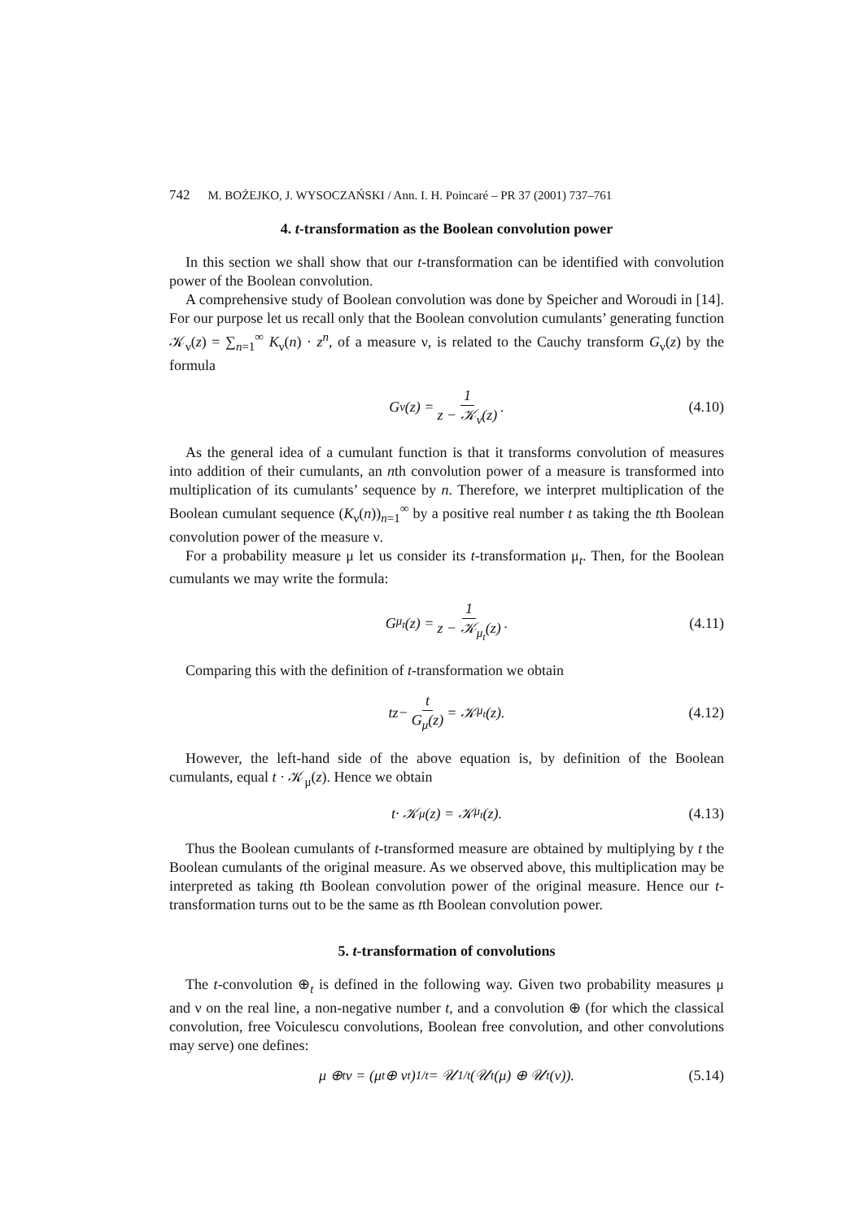742 M. BOŻEJKO, J. WYSOCZAŃSKI / Ann. I. H. Poincaré – PR 37 (2001) 737–761
4. t-transformation as the Boolean convolution power
In this section we shall show that our t-transformation can be identified with convolution power of the Boolean convolution.
A comprehensive study of Boolean convolution was done by Speicher and Woroudi in [14]. For our purpose let us recall only that the Boolean convolution cumulants’ generating function 𝒦<sub>ν</sub>(z) = ∑<sub>n=1</sub><sup>∞</sup> K<sub>ν</sub>(n) · z<sup>n</sup>, of a measure ν, is related to the Cauchy transform G<sub>ν</sub>(z) by the formula
G<sub>ν</sub>(z) = 1 z − 𝒦<sub>ν</sub>(z). (4.10)
As the general idea of a cumulant function is that it transforms convolution of measures into addition of their cumulants, an nth convolution power of a measure is transformed into multiplication of its cumulants’ sequence by n. Therefore, we interpret multiplication of the Boolean cumulant sequence (K<sub>ν</sub>(n))<sub>n=1</sub><sup>∞</sup> by a positive real number t as taking the tth Boolean convolution power of the measure ν.
For a probability measure μ let us consider its t-transformation μ<sub>t</sub>. Then, for the Boolean cumulants we may write the formula:
G<sub>μ<sub>t</sub></sub>(z) = 1 z − 𝒦<sub>μ<sub>t</sub></sub>(z). (4.11)
Comparing this with the definition of t-transformation we obtain
tz − t G<sub>μ</sub>(z) = 𝒦<sub>μ<sub>t</sub></sub>(z). (4.12)
However, the left-hand side of the above equation is, by definition of the Boolean cumulants, equal t · 𝒦<sub>μ</sub>(z). Hence we obtain
t · 𝒦<sub>μ</sub>(z) = 𝒦<sub>μ<sub>t</sub></sub>(z). (4.13)
Thus the Boolean cumulants of t-transformed measure are obtained by multiplying by t the Boolean cumulants of the original measure. As we observed above, this multiplication may be interpreted as taking tth Boolean convolution power of the original measure. Hence our t-transformation turns out to be the same as tth Boolean convolution power.
5. t-transformation of convolutions
The t-convolution ⊕<sub>t</sub> is defined in the following way. Given two probability measures μ and ν on the real line, a non-negative number t, and a convolution ⊕ (for which the classical convolution, free Voiculescu convolutions, Boolean free convolution, and other convolutions may serve) one defines:
μ ⊕<sub>t</sub> ν = (μ<sub>t</sub> ⊕ ν<sub>t</sub>)<sub>1/t</sub> = 𝒰<sub>1/t</sub> (𝒰<sub>t</sub> (μ) ⊕ 𝒰<sub>t</sub> (ν)). (5.14)